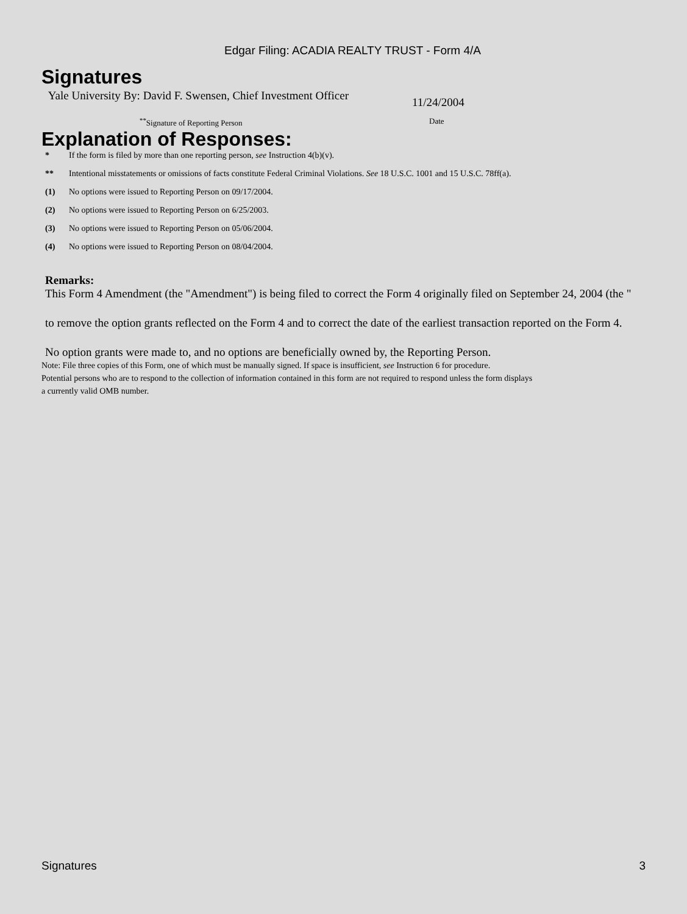Edgar Filing: ACADIA REALTY TRUST - Form 4/A
Signatures
Yale University By: David F. Swensen, Chief Investment Officer
11/24/2004
<sup>**</sup> Signature of Reporting Person Date
Explanation of Responses:
* If the form is filed by more than one reporting person, see Instruction 4(b)(v).
** Intentional misstatements or omissions of facts constitute Federal Criminal Violations. See 18 U.S.C. 1001 and 15 U.S.C. 78ff(a).
(1) No options were issued to Reporting Person on 09/17/2004.
(2) No options were issued to Reporting Person on 6/25/2003.
(3) No options were issued to Reporting Person on 05/06/2004.
(4) No options were issued to Reporting Person on 08/04/2004.
Remarks:
This Form 4 Amendment (the "Amendment") is being filed to correct the Form 4 originally filed on September 24, 2004 (the "
to remove the option grants reflected on the Form 4 and to correct the date of the earliest transaction reported on the Form 4.
No option grants were made to, and no options are beneficially owned by, the Reporting Person.
Note: File three copies of this Form, one of which must be manually signed. If space is insufficient, see Instruction 6 for procedure.
Potential persons who are to respond to the collection of information contained in this form are not required to respond unless the form displays
a currently valid OMB number.
Signatures 3